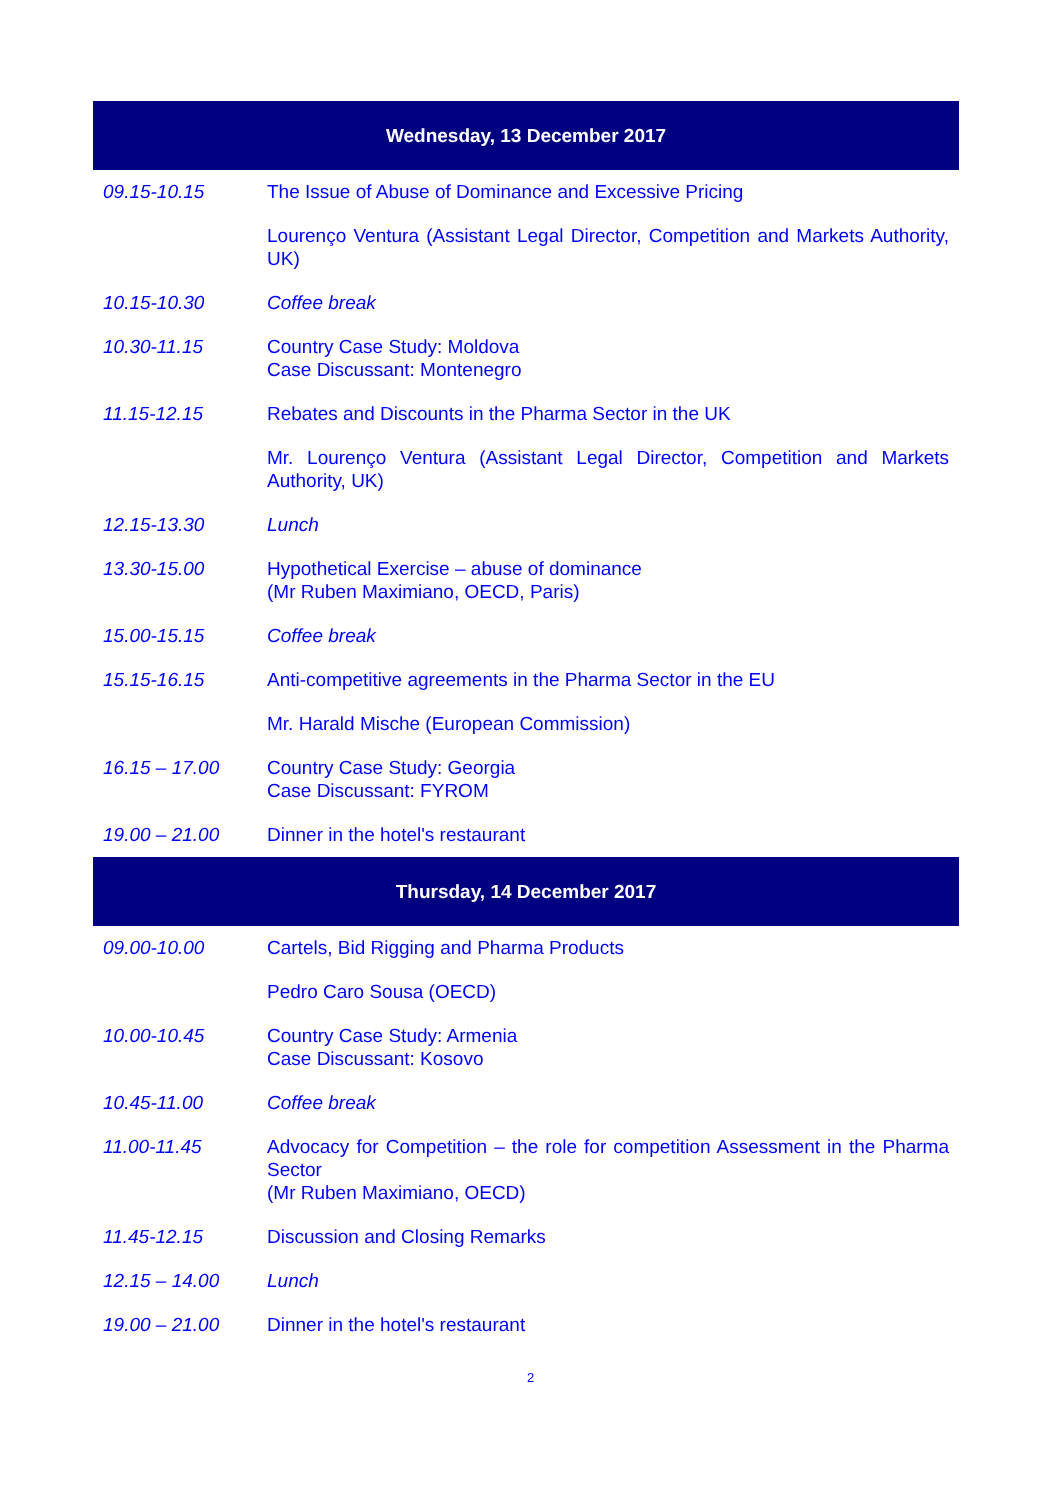| Wednesday, 13 December 2017 | |
| --- | --- |
| 09.15-10.15 | The Issue of Abuse of Dominance and Excessive Pricing |
| | Lourenço Ventura (Assistant Legal Director, Competition and Markets Authority, UK) |
| 10.15-10.30 | Coffee break |
| 10.30-11.15 | Country Case Study: Moldova Case Discussant: Montenegro |
| 11.15-12.15 | Rebates and Discounts in the Pharma Sector in the UK |
| | Mr. Lourenço Ventura (Assistant Legal Director, Competition and Markets Authority, UK) |
| 12.15-13.30 | Lunch |
| 13.30-15.00 | Hypothetical Exercise – abuse of dominance (Mr Ruben Maximiano, OECD, Paris) |
| 15.00-15.15 | Coffee break |
| 15.15-16.15 | Anti-competitive agreements in the Pharma Sector in the EU |
| | Mr. Harald Mische (European Commission) |
| 16.15 – 17.00 | Country Case Study: Georgia Case Discussant: FYROM |
| 19.00 – 21.00 | Dinner in the hotel's restaurant |
| Thursday, 14 December 2017 | |
| 09.00-10.00 | Cartels, Bid Rigging and Pharma Products |
| | Pedro Caro Sousa (OECD) |
| 10.00-10.45 | Country Case Study: Armenia Case Discussant: Kosovo |
| 10.45-11.00 | Coffee break |
| 11.00-11.45 | Advocacy for Competition – the role for competition Assessment in the Pharma Sector (Mr Ruben Maximiano, OECD) |
| 11.45-12.15 | Discussion and Closing Remarks |
| 12.15 – 14.00 | Lunch |
| 19.00 – 21.00 | Dinner in the hotel's restaurant |
2